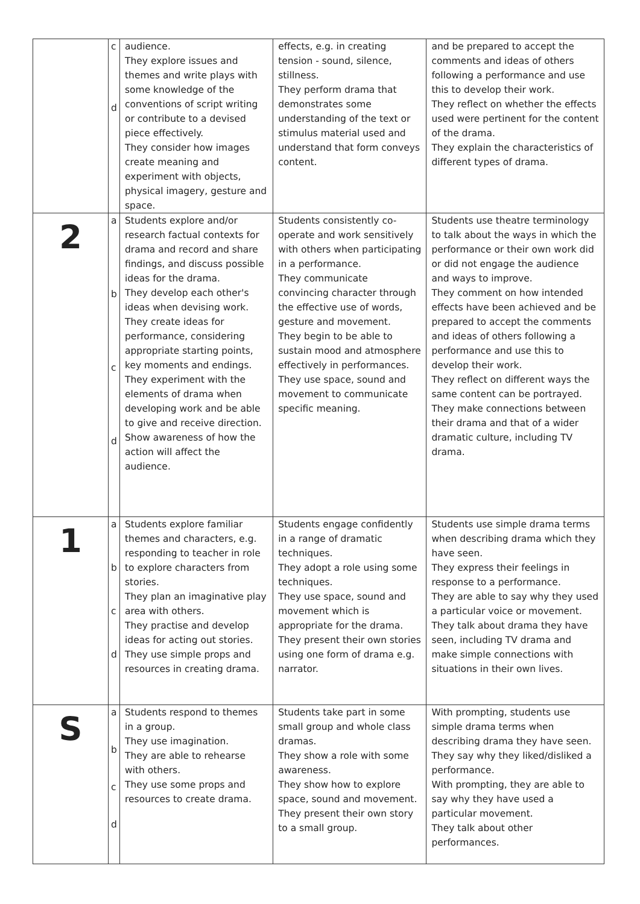| | c d | audience. They explore issues and themes and write plays with some knowledge of the conventions of script writing or contribute to a devised piece effectively. They consider how images create meaning and experiment with objects, physical imagery, gesture and space. | effects, e.g. in creating tension - sound, silence, stillness. They perform drama that demonstrates some understanding of the text or stimulus material used and understand that form conveys content. | and be prepared to accept the comments and ideas of others following a performance and use this to develop their work. They reflect on whether the effects used were pertinent for the content of the drama. They explain the characteristics of different types of drama. |
| 2 | a b c d | Students explore and/or research factual contexts for drama and record and share findings, and discuss possible ideas for the drama. They develop each other's ideas when devising work. They create ideas for performance, considering appropriate starting points, key moments and endings. They experiment with the elements of drama when developing work and be able to give and receive direction. Show awareness of how the action will affect the audience. | Students consistently co-operate and work sensitively with others when participating in a performance. They communicate convincing character through the effective use of words, gesture and movement. They begin to be able to sustain mood and atmosphere effectively in performances. They use space, sound and movement to communicate specific meaning. | Students use theatre terminology to talk about the ways in which the performance or their own work did or did not engage the audience and ways to improve. They comment on how intended effects have been achieved and be prepared to accept the comments and ideas of others following a performance and use this to develop their work. They reflect on different ways the same content can be portrayed. They make connections between their drama and that of a wider dramatic culture, including TV drama. |
| 1 | a b c d | Students explore familiar themes and characters, e.g. responding to teacher in role to explore characters from stories. They plan an imaginative play area with others. They practise and develop ideas for acting out stories. They use simple props and resources in creating drama. | Students engage confidently in a range of dramatic techniques. They adopt a role using some techniques. They use space, sound and movement which is appropriate for the drama. They present their own stories using one form of drama e.g. narrator. | Students use simple drama terms when describing drama which they have seen. They express their feelings in response to a performance. They are able to say why they used a particular voice or movement. They talk about drama they have seen, including TV drama and make simple connections with situations in their own lives. |
| S | a b c d | Students respond to themes in a group. They use imagination. They are able to rehearse with others. They use some props and resources to create drama. | Students take part in some small group and whole class dramas. They show a role with some awareness. They show how to explore space, sound and movement. They present their own story to a small group. | With prompting, students use simple drama terms when describing drama they have seen. They say why they liked/disliked a performance. With prompting, they are able to say why they have used a particular movement. They talk about other performances. |